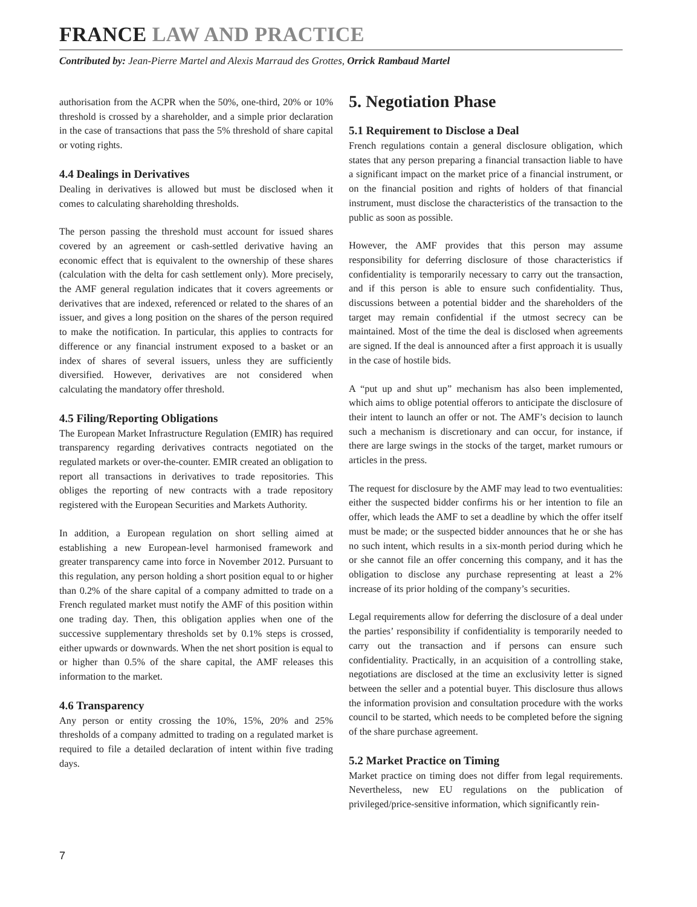FRANCE LAW AND PRACTICE
Contributed by: Jean-Pierre Martel and Alexis Marraud des Grottes, Orrick Rambaud Martel
authorisation from the ACPR when the 50%, one-third, 20% or 10% threshold is crossed by a shareholder, and a simple prior declaration in the case of transactions that pass the 5% threshold of share capital or voting rights.
4.4 Dealings in Derivatives
Dealing in derivatives is allowed but must be disclosed when it comes to calculating shareholding thresholds.
The person passing the threshold must account for issued shares covered by an agreement or cash-settled derivative having an economic effect that is equivalent to the ownership of these shares (calculation with the delta for cash settlement only). More precisely, the AMF general regulation indicates that it covers agreements or derivatives that are indexed, referenced or related to the shares of an issuer, and gives a long position on the shares of the person required to make the notification. In particular, this applies to contracts for difference or any financial instrument exposed to a basket or an index of shares of several issuers, unless they are sufficiently diversified. However, derivatives are not considered when calculating the mandatory offer threshold.
4.5 Filing/Reporting Obligations
The European Market Infrastructure Regulation (EMIR) has required transparency regarding derivatives contracts negotiated on the regulated markets or over-the-counter. EMIR created an obligation to report all transactions in derivatives to trade repositories. This obliges the reporting of new contracts with a trade repository registered with the European Securities and Markets Authority.
In addition, a European regulation on short selling aimed at establishing a new European-level harmonised framework and greater transparency came into force in November 2012. Pursuant to this regulation, any person holding a short position equal to or higher than 0.2% of the share capital of a company admitted to trade on a French regulated market must notify the AMF of this position within one trading day. Then, this obligation applies when one of the successive supplementary thresholds set by 0.1% steps is crossed, either upwards or downwards. When the net short position is equal to or higher than 0.5% of the share capital, the AMF releases this information to the market.
4.6 Transparency
Any person or entity crossing the 10%, 15%, 20% and 25% thresholds of a company admitted to trading on a regulated market is required to file a detailed declaration of intent within five trading days.
5. Negotiation Phase
5.1 Requirement to Disclose a Deal
French regulations contain a general disclosure obligation, which states that any person preparing a financial transaction liable to have a significant impact on the market price of a financial instrument, or on the financial position and rights of holders of that financial instrument, must disclose the characteristics of the transaction to the public as soon as possible.
However, the AMF provides that this person may assume responsibility for deferring disclosure of those characteristics if confidentiality is temporarily necessary to carry out the transaction, and if this person is able to ensure such confidentiality. Thus, discussions between a potential bidder and the shareholders of the target may remain confidential if the utmost secrecy can be maintained. Most of the time the deal is disclosed when agreements are signed. If the deal is announced after a first approach it is usually in the case of hostile bids.
A “put up and shut up” mechanism has also been implemented, which aims to oblige potential offerors to anticipate the disclosure of their intent to launch an offer or not. The AMF’s decision to launch such a mechanism is discretionary and can occur, for instance, if there are large swings in the stocks of the target, market rumours or articles in the press.
The request for disclosure by the AMF may lead to two eventualities: either the suspected bidder confirms his or her intention to file an offer, which leads the AMF to set a deadline by which the offer itself must be made; or the suspected bidder announces that he or she has no such intent, which results in a six-month period during which he or she cannot file an offer concerning this company, and it has the obligation to disclose any purchase representing at least a 2% increase of its prior holding of the company’s securities.
Legal requirements allow for deferring the disclosure of a deal under the parties’ responsibility if confidentiality is temporarily needed to carry out the transaction and if persons can ensure such confidentiality. Practically, in an acquisition of a controlling stake, negotiations are disclosed at the time an exclusivity letter is signed between the seller and a potential buyer. This disclosure thus allows the information provision and consultation procedure with the works council to be started, which needs to be completed before the signing of the share purchase agreement.
5.2 Market Practice on Timing
Market practice on timing does not differ from legal requirements. Nevertheless, new EU regulations on the publication of privileged/price-sensitive information, which significantly rein-
7